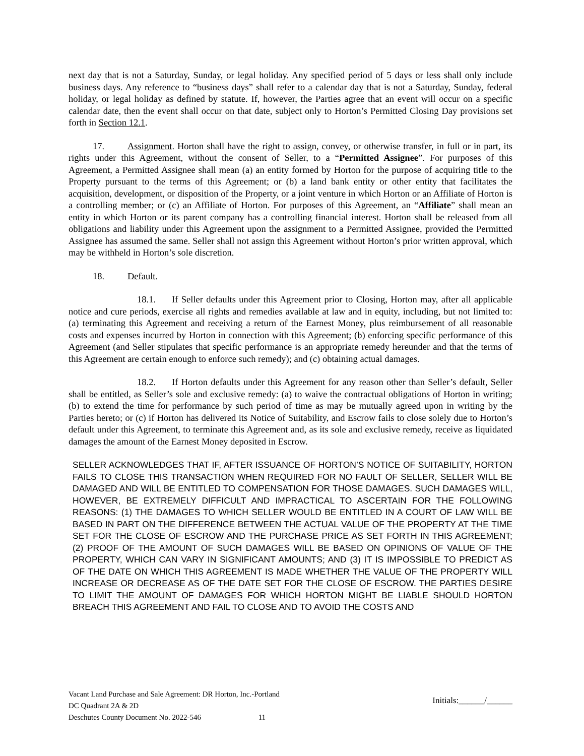next day that is not a Saturday, Sunday, or legal holiday. Any specified period of 5 days or less shall only include business days. Any reference to “business days” shall refer to a calendar day that is not a Saturday, Sunday, federal holiday, or legal holiday as defined by statute. If, however, the Parties agree that an event will occur on a specific calendar date, then the event shall occur on that date, subject only to Horton’s Permitted Closing Day provisions set forth in Section 12.1.
17. Assignment. Horton shall have the right to assign, convey, or otherwise transfer, in full or in part, its rights under this Agreement, without the consent of Seller, to a “Permitted Assignee”. For purposes of this Agreement, a Permitted Assignee shall mean (a) an entity formed by Horton for the purpose of acquiring title to the Property pursuant to the terms of this Agreement; or (b) a land bank entity or other entity that facilitates the acquisition, development, or disposition of the Property, or a joint venture in which Horton or an Affiliate of Horton is a controlling member; or (c) an Affiliate of Horton. For purposes of this Agreement, an “Affiliate” shall mean an entity in which Horton or its parent company has a controlling financial interest. Horton shall be released from all obligations and liability under this Agreement upon the assignment to a Permitted Assignee, provided the Permitted Assignee has assumed the same. Seller shall not assign this Agreement without Horton’s prior written approval, which may be withheld in Horton’s sole discretion.
18. Default.
18.1. If Seller defaults under this Agreement prior to Closing, Horton may, after all applicable notice and cure periods, exercise all rights and remedies available at law and in equity, including, but not limited to: (a) terminating this Agreement and receiving a return of the Earnest Money, plus reimbursement of all reasonable costs and expenses incurred by Horton in connection with this Agreement; (b) enforcing specific performance of this Agreement (and Seller stipulates that specific performance is an appropriate remedy hereunder and that the terms of this Agreement are certain enough to enforce such remedy); and (c) obtaining actual damages.
18.2. If Horton defaults under this Agreement for any reason other than Seller’s default, Seller shall be entitled, as Seller’s sole and exclusive remedy: (a) to waive the contractual obligations of Horton in writing; (b) to extend the time for performance by such period of time as may be mutually agreed upon in writing by the Parties hereto; or (c) if Horton has delivered its Notice of Suitability, and Escrow fails to close solely due to Horton’s default under this Agreement, to terminate this Agreement and, as its sole and exclusive remedy, receive as liquidated damages the amount of the Earnest Money deposited in Escrow.
SELLER ACKNOWLEDGES THAT IF, AFTER ISSUANCE OF HORTON’S NOTICE OF SUITABILITY, HORTON FAILS TO CLOSE THIS TRANSACTION WHEN REQUIRED FOR NO FAULT OF SELLER, SELLER WILL BE DAMAGED AND WILL BE ENTITLED TO COMPENSATION FOR THOSE DAMAGES. SUCH DAMAGES WILL, HOWEVER, BE EXTREMELY DIFFICULT AND IMPRACTICAL TO ASCERTAIN FOR THE FOLLOWING REASONS: (1) THE DAMAGES TO WHICH SELLER WOULD BE ENTITLED IN A COURT OF LAW WILL BE BASED IN PART ON THE DIFFERENCE BETWEEN THE ACTUAL VALUE OF THE PROPERTY AT THE TIME SET FOR THE CLOSE OF ESCROW AND THE PURCHASE PRICE AS SET FORTH IN THIS AGREEMENT; (2) PROOF OF THE AMOUNT OF SUCH DAMAGES WILL BE BASED ON OPINIONS OF VALUE OF THE PROPERTY, WHICH CAN VARY IN SIGNIFICANT AMOUNTS; AND (3) IT IS IMPOSSIBLE TO PREDICT AS OF THE DATE ON WHICH THIS AGREEMENT IS MADE WHETHER THE VALUE OF THE PROPERTY WILL INCREASE OR DECREASE AS OF THE DATE SET FOR THE CLOSE OF ESCROW. THE PARTIES DESIRE TO LIMIT THE AMOUNT OF DAMAGES FOR WHICH HORTON MIGHT BE LIABLE SHOULD HORTON BREACH THIS AGREEMENT AND FAIL TO CLOSE AND TO AVOID THE COSTS AND
Vacant Land Purchase and Sale Agreement: DR Horton, Inc.-Portland
DC Quadrant 2A & 2D
Deschutes County Document No. 2022-546 11
Initials:______/______